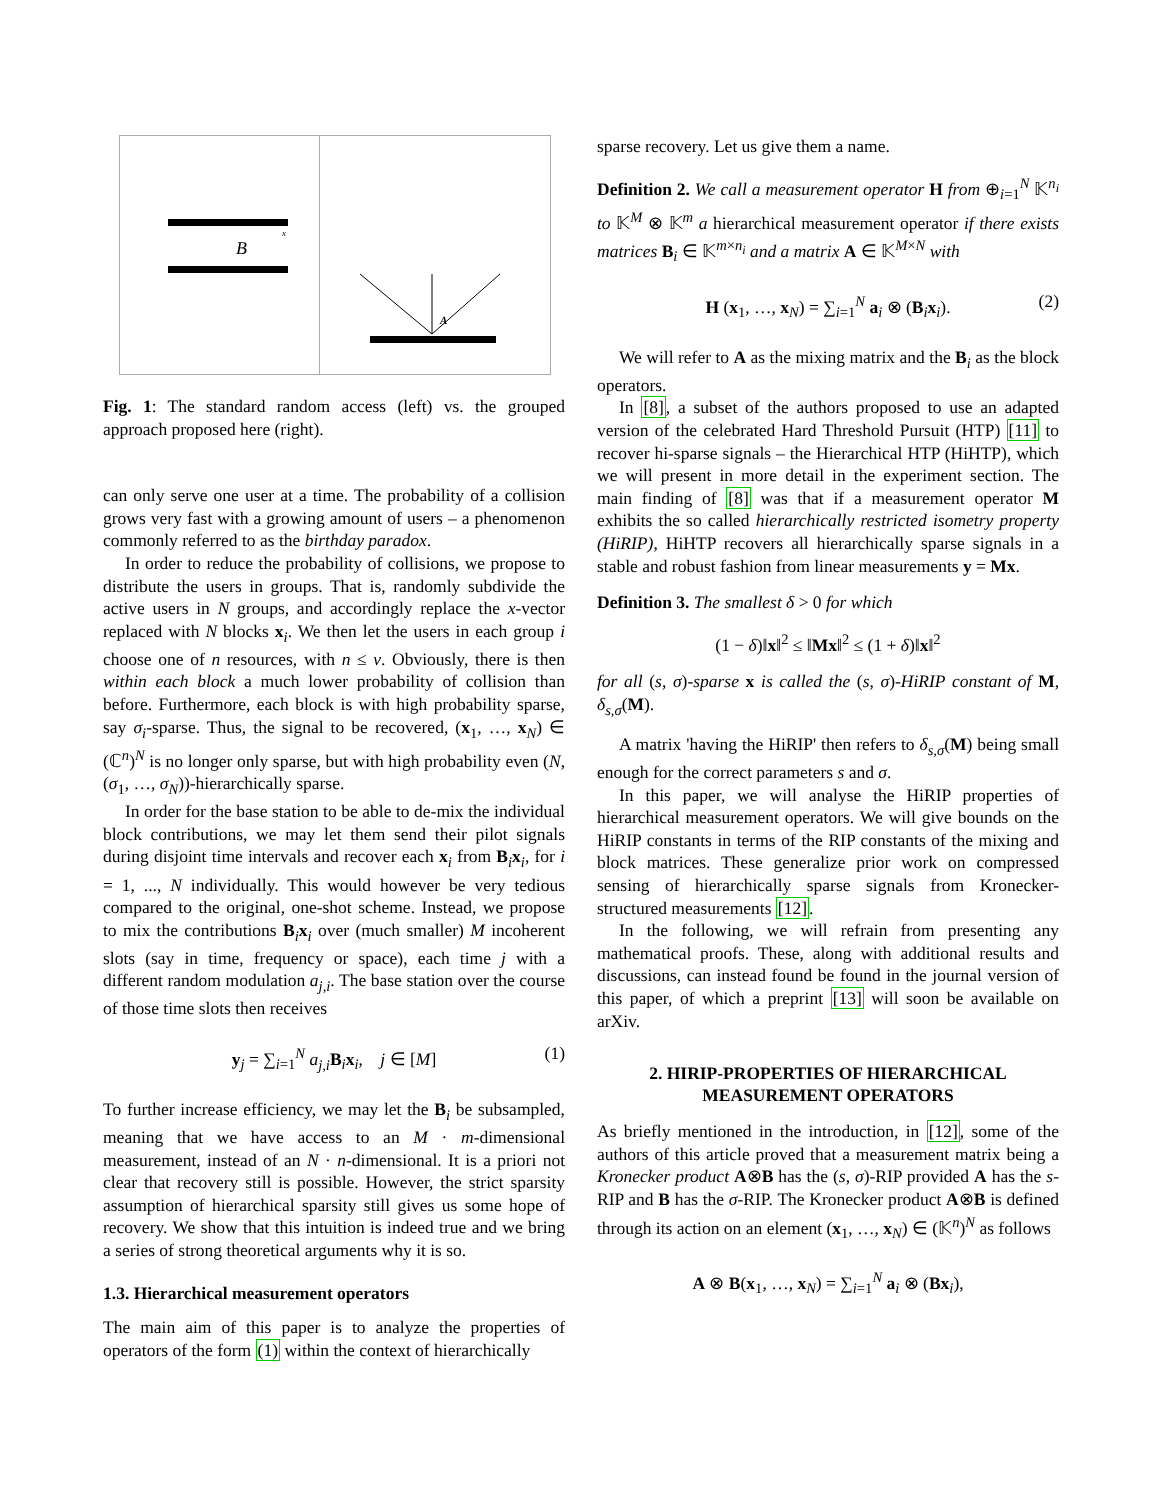B
x
A
Fig. 1: The standard random access (left) vs. the grouped approach proposed here (right).
can only serve one user at a time. The probability of a collision grows very fast with a growing amount of users – a phenomenon commonly referred to as the birthday paradox.
In order to reduce the probability of collisions, we propose to distribute the users in groups. That is, randomly subdivide the active users in N groups, and accordingly replace the x-vector replaced with N blocks x<sub>i</sub>. We then let the users in each group i choose one of n resources, with n ≤ ν. Obviously, there is then within each block a much lower probability of collision than before. Furthermore, each block is with high probability sparse, say σ<sub>i</sub>-sparse. Thus, the signal to be recovered, (x<sub>1</sub>, …, x<sub>N</sub>) ∈ (ℂ<sup>n</sup>)<sup>N</sup> is no longer only sparse, but with high probability even (N, (σ<sub>1</sub>, …, σ<sub>N</sub>))-hierarchically sparse.
In order for the base station to be able to de-mix the individual block contributions, we may let them send their pilot signals during disjoint time intervals and recover each x<sub>i</sub> from B<sub>i</sub>x<sub>i</sub>, for i = 1, ..., N individually. This would however be very tedious compared to the original, one-shot scheme. Instead, we propose to mix the contributions B<sub>i</sub>x<sub>i</sub> over (much smaller) M incoherent slots (say in time, frequency or space), each time j with a different random modulation a<sub>j,i</sub>. The base station over the course of those time slots then receives
y<sub>j</sub> = ∑<sub>i=1</sub><sup>N</sup> a<sub>j,i</sub> B<sub>i</sub>x<sub>i</sub>, j ∈ [M] (1)
To further increase efficiency, we may let the B<sub>i</sub> be subsampled, meaning that we have access to an M · m-dimensional measurement, instead of an N · n-dimensional. It is a priori not clear that recovery still is possible. However, the strict sparsity assumption of hierarchical sparsity still gives us some hope of recovery. We show that this intuition is indeed true and we bring a series of strong theoretical arguments why it is so.
1.3. Hierarchical measurement operators
The main aim of this paper is to analyze the properties of operators of the form (1) within the context of hierarchically
sparse recovery. Let us give them a name.
Definition 2. We call a measurement operator H from ⊕<sub>i=1</sub><sup>N</sup> 𝕂<sup>n<sub>i</sub></sup> to 𝕂<sup>M</sup> ⊗ 𝕂<sup>m</sup> a hierarchical measurement operator if there exists matrices B<sub>i</sub> ∈ 𝕂<sup>m×n<sub>i</sub></sup> and a matrix A ∈ 𝕂<sup>M×N</sup> with
H (x<sub>1</sub>, …, x<sub>N</sub>) = ∑<sub>i=1</sub><sup>N</sup> a<sub>i</sub> ⊗ (B<sub>i</sub>x<sub>i</sub>). (2)
We will refer to A as the mixing matrix and the B<sub>i</sub> as the block operators.
In [8], a subset of the authors proposed to use an adapted version of the celebrated Hard Threshold Pursuit (HTP) [11] to recover hi-sparse signals – the Hierarchical HTP (HiHTP), which we will present in more detail in the experiment section. The main finding of [8] was that if a measurement operator M exhibits the so called hierarchically restricted isometry property (HiRIP), HiHTP recovers all hierarchically sparse signals in a stable and robust fashion from linear measurements y = Mx.
Definition 3. The smallest δ > 0 for which
(1 − δ)‖x‖<sup>2</sup> ≤ ‖Mx‖<sup>2</sup> ≤ (1 + δ)‖x‖<sup>2</sup>
for all (s, σ)-sparse x is called the (s, σ)-HiRIP constant of M, δ<sub>s,σ</sub>(M).
A matrix 'having the HiRIP' then refers to δ<sub>s,σ</sub>(M) being small enough for the correct parameters s and σ.
In this paper, we will analyse the HiRIP properties of hierarchical measurement operators. We will give bounds on the HiRIP constants in terms of the RIP constants of the mixing and block matrices. These generalize prior work on compressed sensing of hierarchically sparse signals from Kronecker-structured measurements [12].
In the following, we will refrain from presenting any mathematical proofs. These, along with additional results and discussions, can instead found be found in the journal version of this paper, of which a preprint [13] will soon be available on arXiv.
2. HIRIP-PROPERTIES OF HIERARCHICAL
MEASUREMENT OPERATORS
As briefly mentioned in the introduction, in [12], some of the authors of this article proved that a measurement matrix being a Kronecker product A⊗B has the (s, σ)-RIP provided A has the s-RIP and B has the σ-RIP. The Kronecker product A⊗B is defined through its action on an element (x<sub>1</sub>, …, x<sub>N</sub>) ∈ (𝕂<sup>n</sup>)<sup>N</sup> as follows
A ⊗ B(x<sub>1</sub>, …, x<sub>N</sub>) = ∑<sub>i=1</sub><sup>N</sup> a<sub>i</sub> ⊗ (Bx<sub>i</sub>),